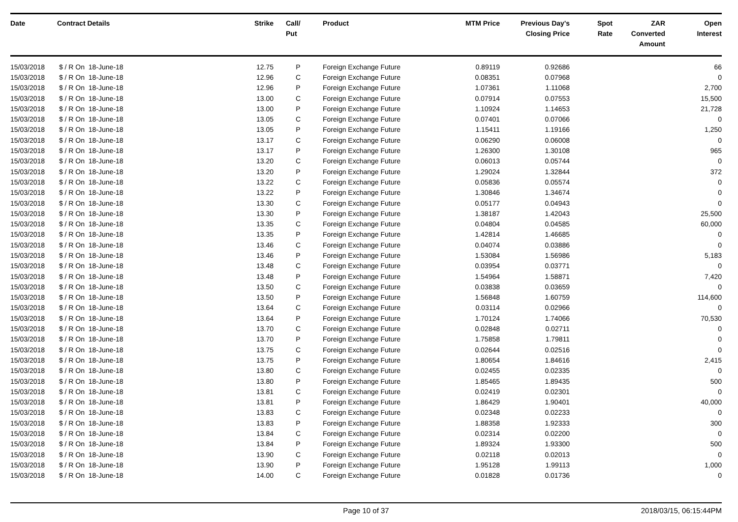| Date | Contract Details | Strike | Call/ Put | Product | MTM Price | Previous Day's Closing Price | Spot Rate | ZAR Converted Amount | Open Interest |
| --- | --- | --- | --- | --- | --- | --- | --- | --- | --- |
| 15/03/2018 | $ / R On 18-June-18 | 12.75 | P | Foreign Exchange Future | 0.89119 | 0.92686 | | | 66 |
| 15/03/2018 | $ / R On 18-June-18 | 12.96 | C | Foreign Exchange Future | 0.08351 | 0.07968 | | | 0 |
| 15/03/2018 | $ / R On 18-June-18 | 12.96 | P | Foreign Exchange Future | 1.07361 | 1.11068 | | | 2,700 |
| 15/03/2018 | $ / R On 18-June-18 | 13.00 | C | Foreign Exchange Future | 0.07914 | 0.07553 | | | 15,500 |
| 15/03/2018 | $ / R On 18-June-18 | 13.00 | P | Foreign Exchange Future | 1.10924 | 1.14653 | | | 21,728 |
| 15/03/2018 | $ / R On 18-June-18 | 13.05 | C | Foreign Exchange Future | 0.07401 | 0.07066 | | | 0 |
| 15/03/2018 | $ / R On 18-June-18 | 13.05 | P | Foreign Exchange Future | 1.15411 | 1.19166 | | | 1,250 |
| 15/03/2018 | $ / R On 18-June-18 | 13.17 | C | Foreign Exchange Future | 0.06290 | 0.06008 | | | 0 |
| 15/03/2018 | $ / R On 18-June-18 | 13.17 | P | Foreign Exchange Future | 1.26300 | 1.30108 | | | 965 |
| 15/03/2018 | $ / R On 18-June-18 | 13.20 | C | Foreign Exchange Future | 0.06013 | 0.05744 | | | 0 |
| 15/03/2018 | $ / R On 18-June-18 | 13.20 | P | Foreign Exchange Future | 1.29024 | 1.32844 | | | 372 |
| 15/03/2018 | $ / R On 18-June-18 | 13.22 | C | Foreign Exchange Future | 0.05836 | 0.05574 | | | 0 |
| 15/03/2018 | $ / R On 18-June-18 | 13.22 | P | Foreign Exchange Future | 1.30846 | 1.34674 | | | 0 |
| 15/03/2018 | $ / R On 18-June-18 | 13.30 | C | Foreign Exchange Future | 0.05177 | 0.04943 | | | 0 |
| 15/03/2018 | $ / R On 18-June-18 | 13.30 | P | Foreign Exchange Future | 1.38187 | 1.42043 | | | 25,500 |
| 15/03/2018 | $ / R On 18-June-18 | 13.35 | C | Foreign Exchange Future | 0.04804 | 0.04585 | | | 60,000 |
| 15/03/2018 | $ / R On 18-June-18 | 13.35 | P | Foreign Exchange Future | 1.42814 | 1.46685 | | | 0 |
| 15/03/2018 | $ / R On 18-June-18 | 13.46 | C | Foreign Exchange Future | 0.04074 | 0.03886 | | | 0 |
| 15/03/2018 | $ / R On 18-June-18 | 13.46 | P | Foreign Exchange Future | 1.53084 | 1.56986 | | | 5,183 |
| 15/03/2018 | $ / R On 18-June-18 | 13.48 | C | Foreign Exchange Future | 0.03954 | 0.03771 | | | 0 |
| 15/03/2018 | $ / R On 18-June-18 | 13.48 | P | Foreign Exchange Future | 1.54964 | 1.58871 | | | 7,420 |
| 15/03/2018 | $ / R On 18-June-18 | 13.50 | C | Foreign Exchange Future | 0.03838 | 0.03659 | | | 0 |
| 15/03/2018 | $ / R On 18-June-18 | 13.50 | P | Foreign Exchange Future | 1.56848 | 1.60759 | | | 114,600 |
| 15/03/2018 | $ / R On 18-June-18 | 13.64 | C | Foreign Exchange Future | 0.03114 | 0.02966 | | | 0 |
| 15/03/2018 | $ / R On 18-June-18 | 13.64 | P | Foreign Exchange Future | 1.70124 | 1.74066 | | | 70,530 |
| 15/03/2018 | $ / R On 18-June-18 | 13.70 | C | Foreign Exchange Future | 0.02848 | 0.02711 | | | 0 |
| 15/03/2018 | $ / R On 18-June-18 | 13.70 | P | Foreign Exchange Future | 1.75858 | 1.79811 | | | 0 |
| 15/03/2018 | $ / R On 18-June-18 | 13.75 | C | Foreign Exchange Future | 0.02644 | 0.02516 | | | 0 |
| 15/03/2018 | $ / R On 18-June-18 | 13.75 | P | Foreign Exchange Future | 1.80654 | 1.84616 | | | 2,415 |
| 15/03/2018 | $ / R On 18-June-18 | 13.80 | C | Foreign Exchange Future | 0.02455 | 0.02335 | | | 0 |
| 15/03/2018 | $ / R On 18-June-18 | 13.80 | P | Foreign Exchange Future | 1.85465 | 1.89435 | | | 500 |
| 15/03/2018 | $ / R On 18-June-18 | 13.81 | C | Foreign Exchange Future | 0.02419 | 0.02301 | | | 0 |
| 15/03/2018 | $ / R On 18-June-18 | 13.81 | P | Foreign Exchange Future | 1.86429 | 1.90401 | | | 40,000 |
| 15/03/2018 | $ / R On 18-June-18 | 13.83 | C | Foreign Exchange Future | 0.02348 | 0.02233 | | | 0 |
| 15/03/2018 | $ / R On 18-June-18 | 13.83 | P | Foreign Exchange Future | 1.88358 | 1.92333 | | | 300 |
| 15/03/2018 | $ / R On 18-June-18 | 13.84 | C | Foreign Exchange Future | 0.02314 | 0.02200 | | | 0 |
| 15/03/2018 | $ / R On 18-June-18 | 13.84 | P | Foreign Exchange Future | 1.89324 | 1.93300 | | | 500 |
| 15/03/2018 | $ / R On 18-June-18 | 13.90 | C | Foreign Exchange Future | 0.02118 | 0.02013 | | | 0 |
| 15/03/2018 | $ / R On 18-June-18 | 13.90 | P | Foreign Exchange Future | 1.95128 | 1.99113 | | | 1,000 |
| 15/03/2018 | $ / R On 18-June-18 | 14.00 | C | Foreign Exchange Future | 0.01828 | 0.01736 | | | 0 |
Page 10 of 37 2018/03/15, 06:15:44PM